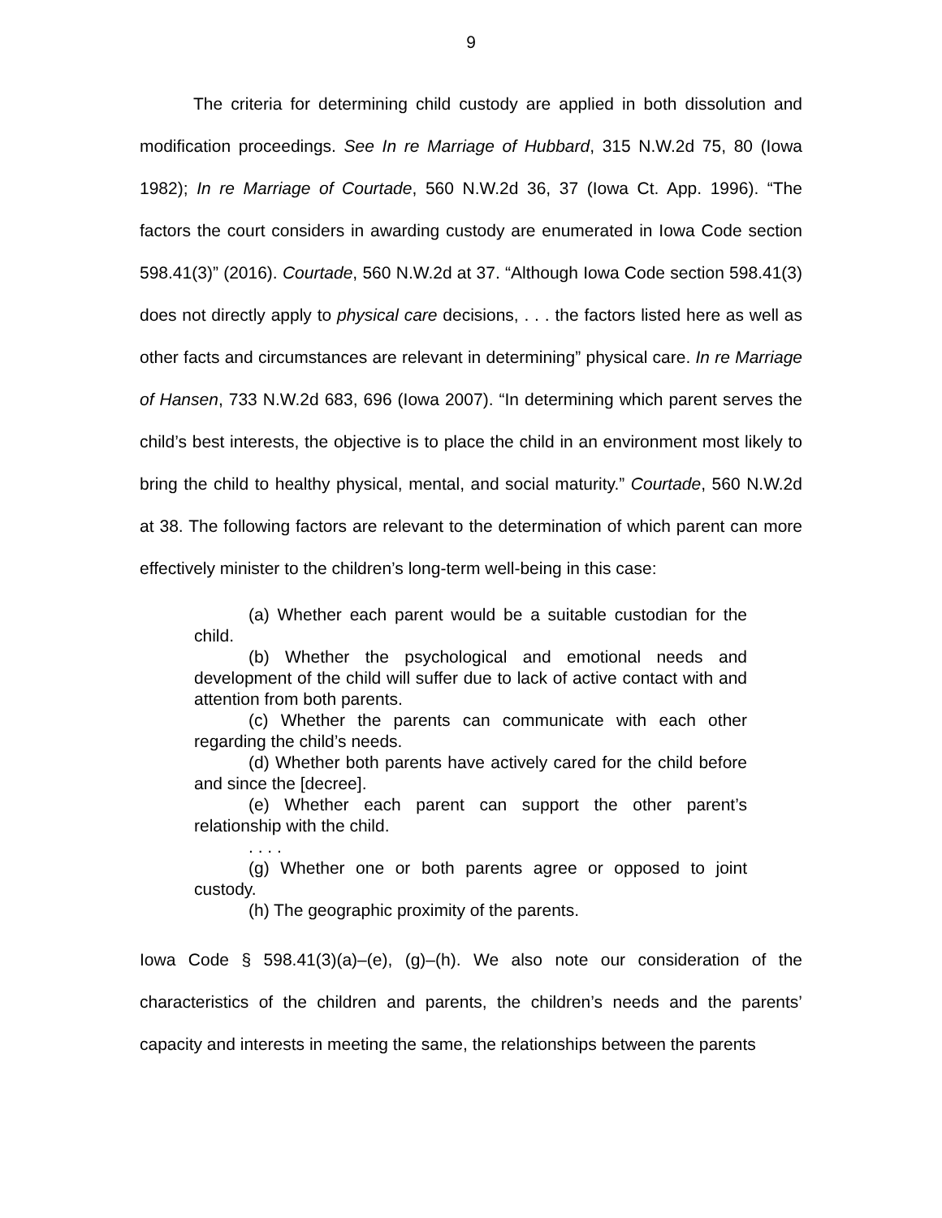9
The criteria for determining child custody are applied in both dissolution and modification proceedings. See In re Marriage of Hubbard, 315 N.W.2d 75, 80 (Iowa 1982); In re Marriage of Courtade, 560 N.W.2d 36, 37 (Iowa Ct. App. 1996). “The factors the court considers in awarding custody are enumerated in Iowa Code section 598.41(3)” (2016). Courtade, 560 N.W.2d at 37. “Although Iowa Code section 598.41(3) does not directly apply to physical care decisions, . . . the factors listed here as well as other facts and circumstances are relevant in determining” physical care. In re Marriage of Hansen, 733 N.W.2d 683, 696 (Iowa 2007). “In determining which parent serves the child’s best interests, the objective is to place the child in an environment most likely to bring the child to healthy physical, mental, and social maturity.” Courtade, 560 N.W.2d at 38. The following factors are relevant to the determination of which parent can more effectively minister to the children’s long-term well-being in this case:
(a) Whether each parent would be a suitable custodian for the child.
(b) Whether the psychological and emotional needs and development of the child will suffer due to lack of active contact with and attention from both parents.
(c) Whether the parents can communicate with each other regarding the child’s needs.
(d) Whether both parents have actively cared for the child before and since the [decree].
(e) Whether each parent can support the other parent’s relationship with the child.
. . . .
(g) Whether one or both parents agree or opposed to joint custody.
(h) The geographic proximity of the parents.
Iowa Code § 598.41(3)(a)–(e), (g)–(h). We also note our consideration of the characteristics of the children and parents, the children’s needs and the parents’ capacity and interests in meeting the same, the relationships between the parents